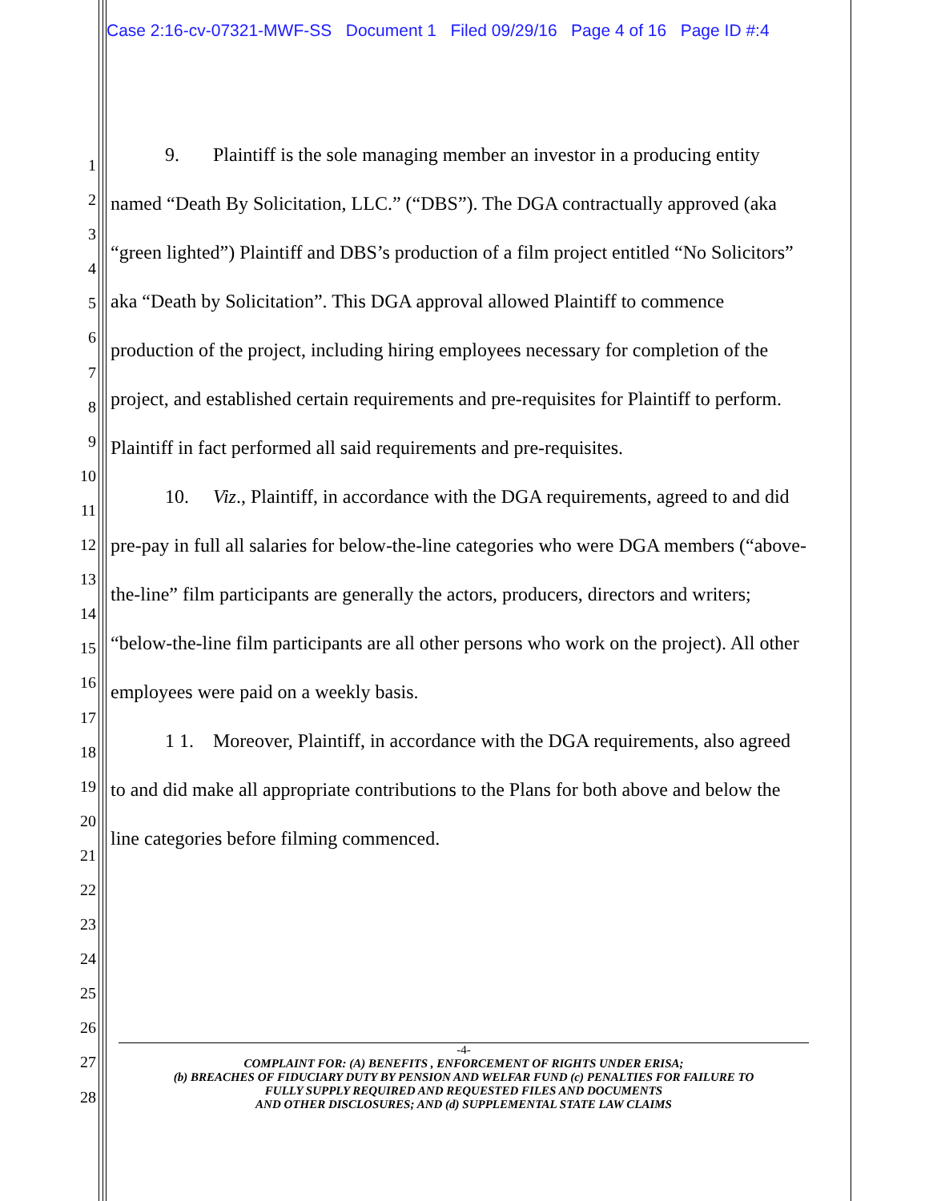Case 2:16-cv-07321-MWF-SS Document 1 Filed 09/29/16 Page 4 of 16 Page ID #:4
1
2
3
4
5
6
7
8
9
10
11
12
13
14
15
16
17
18
19
20
21
22
23
24
25
26
27
28
9. Plaintiff is the sole managing member an investor in a producing entity named “Death By Solicitation, LLC.” (“DBS”). The DGA contractually approved (aka “green lighted”) Plaintiff and DBS’s production of a film project entitled “No Solicitors” aka “Death by Solicitation”. This DGA approval allowed Plaintiff to commence production of the project, including hiring employees necessary for completion of the project, and established certain requirements and pre-requisites for Plaintiff to perform. Plaintiff in fact performed all said requirements and pre-requisites.
10. Viz., Plaintiff, in accordance with the DGA requirements, agreed to and did pre-pay in full all salaries for below-the-line categories who were DGA members (“above-the-line” film participants are generally the actors, producers, directors and writers; “below-the-line film participants are all other persons who work on the project). All other employees were paid on a weekly basis.
1 1. Moreover, Plaintiff, in accordance with the DGA requirements, also agreed to and did make all appropriate contributions to the Plans for both above and below the line categories before filming commenced.
-4-
COMPLAINT FOR: (A) BENEFITS , ENFORCEMENT OF RIGHTS UNDER ERISA;
(b) BREACHES OF FIDUCIARY DUTY BY PENSION AND WELFAR FUND (c) PENALTIES FOR FAILURE TO
FULLY SUPPLY REQUIRED AND REQUESTED FILES AND DOCUMENTS
AND OTHER DISCLOSURES; AND (d) SUPPLEMENTAL STATE LAW CLAIMS